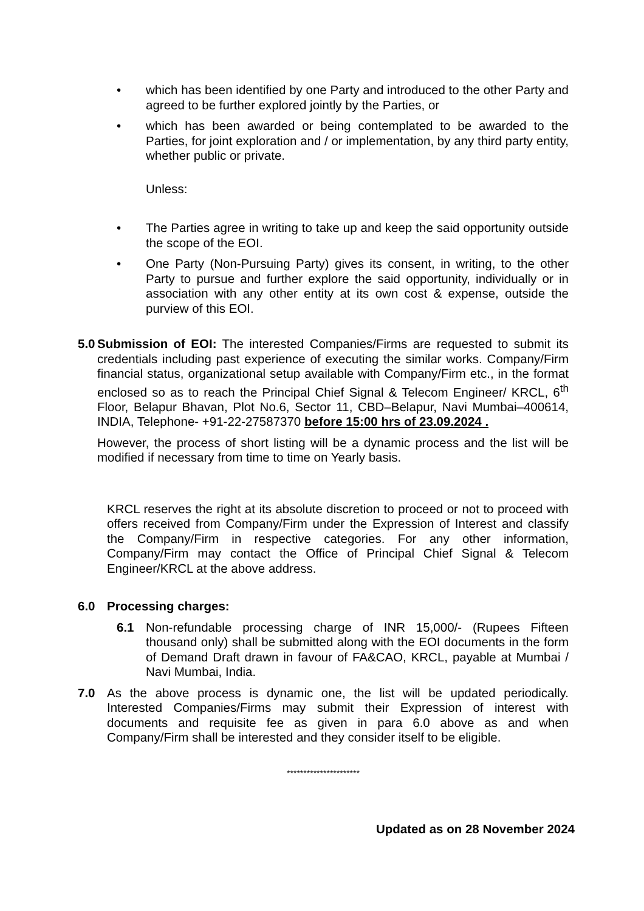• which has been identified by one Party and introduced to the other Party and agreed to be further explored jointly by the Parties, or
• which has been awarded or being contemplated to be awarded to the Parties, for joint exploration and / or implementation, by any third party entity, whether public or private.
Unless:
• The Parties agree in writing to take up and keep the said opportunity outside the scope of the EOI.
• One Party (Non-Pursuing Party) gives its consent, in writing, to the other Party to pursue and further explore the said opportunity, individually or in association with any other entity at its own cost & expense, outside the purview of this EOI.
5.0
Submission of EOI: The interested Companies/Firms are requested to submit its credentials including past experience of executing the similar works. Company/Firm financial status, organizational setup available with Company/Firm etc., in the format enclosed so as to reach the Principal Chief Signal & Telecom Engineer/ KRCL, 6<sup>th</sup> Floor, Belapur Bhavan, Plot No.6, Sector 11, CBD–Belapur, Navi Mumbai–400614, INDIA, Telephone- +91-22-27587370 before 15:00 hrs of 23.09.2024 .
However, the process of short listing will be a dynamic process and the list will be modified if necessary from time to time on Yearly basis.
KRCL reserves the right at its absolute discretion to proceed or not to proceed with offers received from Company/Firm under the Expression of Interest and classify the Company/Firm in respective categories. For any other information, Company/Firm may contact the Office of Principal Chief Signal & Telecom Engineer/KRCL at the above address.
6.0 Processing charges:
6.1 Non-refundable processing charge of INR 15,000/- (Rupees Fifteen thousand only) shall be submitted along with the EOI documents in the form of Demand Draft drawn in favour of FA&CAO, KRCL, payable at Mumbai / Navi Mumbai, India.
7.0 As the above process is dynamic one, the list will be updated periodically. Interested Companies/Firms may submit their Expression of interest with documents and requisite fee as given in para 6.0 above as and when Company/Firm shall be interested and they consider itself to be eligible.
**********************
Updated as on 28 November 2024